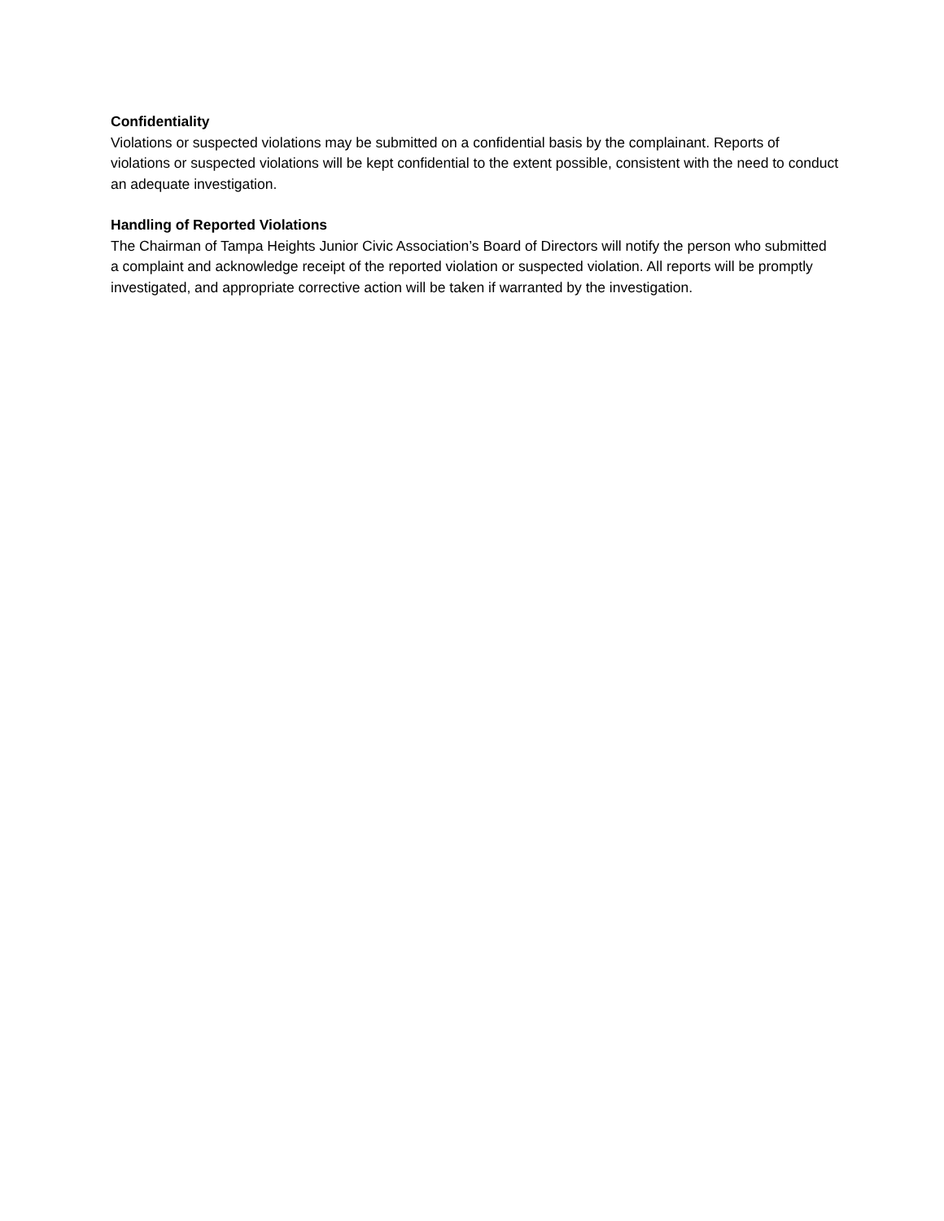Confidentiality
Violations or suspected violations may be submitted on a confidential basis by the complainant. Reports of violations or suspected violations will be kept confidential to the extent possible, consistent with the need to conduct an adequate investigation.
Handling of Reported Violations
The Chairman of Tampa Heights Junior Civic Association’s Board of Directors will notify the person who submitted a complaint and acknowledge receipt of the reported violation or suspected violation. All reports will be promptly investigated, and appropriate corrective action will be taken if warranted by the investigation.